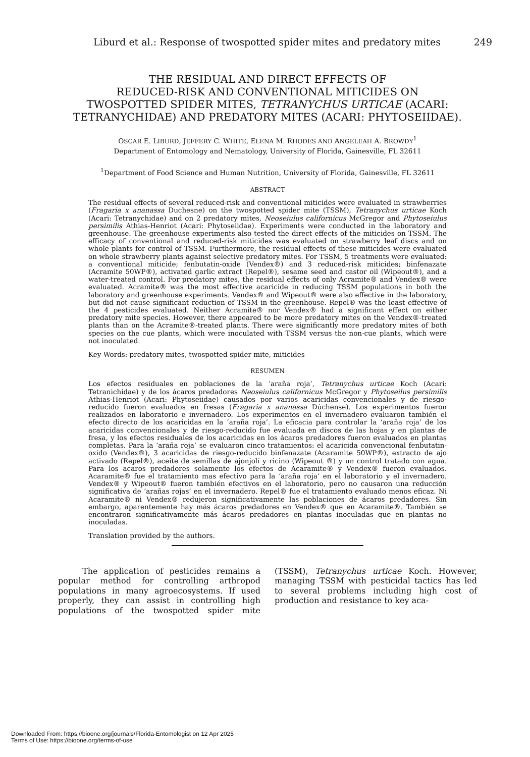Liburd et al.: Response of twospotted spider mites and predatory mites 249
THE RESIDUAL AND DIRECT EFFECTS OF
REDUCED-RISK AND CONVENTIONAL MITICIDES ON
TWOSPOTTED SPIDER MITES, TETRANYCHUS URTICAE (ACARI:
TETRANYCHIDAE) AND PREDATORY MITES (ACARI: PHYTOSEIIDAE).
OSCAR E. LIBURD, JEFFERY C. WHITE, ELENA M. RHODES AND ANGELEAH A. BROWDY<sup>1</sup>
Department of Entomology and Nematology, University of Florida, Gainesville, FL 32611
<sup>1</sup> Department of Food Science and Human Nutrition, University of Florida, Gainesville, FL 32611
ABSTRACT
The residual effects of several reduced-risk and conventional miticides were evaluated in strawberries (Fragaria x ananassa Duchesne) on the twospotted spider mite (TSSM), Tetranychus urticae Koch (Acari: Tetranychidae) and on 2 predatory mites, Neoseiulus californicus McGregor and Phytoseiulus persimilis Athias-Henriot (Acari: Phytoseiidae). Experiments were conducted in the laboratory and greenhouse. The greenhouse experiments also tested the direct effects of the miticides on TSSM. The efficacy of conventional and reduced-risk miticides was evaluated on strawberry leaf discs and on whole plants for control of TSSM. Furthermore, the residual effects of these miticides were evaluated on whole strawberry plants against selective predatory mites. For TSSM, 5 treatments were evaluated: a conventional miticide; fenbutatin-oxide (Vendex®) and 3 reduced-risk miticides; binfenazate (Acramite 50WP®), activated garlic extract (Repel®), sesame seed and castor oil (Wipeout®), and a water-treated control. For predatory mites, the residual effects of only Acramite® and Vendex® were evaluated. Acramite® was the most effective acaricide in reducing TSSM populations in both the laboratory and greenhouse experiments. Vendex® and Wipeout® were also effective in the laboratory, but did not cause significant reduction of TSSM in the greenhouse. Repel® was the least effective of the 4 pesticides evaluated. Neither Acramite® nor Vendex® had a significant effect on either predatory mite species. However, there appeared to be more predatory mites on the Vendex®-treated plants than on the Acramite®-treated plants. There were significantly more predatory mites of both species on the cue plants, which were inoculated with TSSM versus the non-cue plants, which were not inoculated.
Key Words: predatory mites, twospotted spider mite, miticides
RESUMEN
Los efectos residuales en poblaciones de la ‘araña roja’, Tetranychus urticae Koch (Acari: Tetranichidae) y de los ácaros predadores Neoseiulus californicus McGregor y Phytoseilus persimilis Athias-Henriot (Acari: Phytoseiidae) causados por varios acaricidas convencionales y de riesgo-reducido fueron evaluados en fresas (Fragaria x ananassa Dúchense). Los experimentos fueron realizados en laboratorio e invernadero. Los experimentos en el invernadero evaluaron también el efecto directo de los acaricidas en la ‘araña roja’. La eficacia para controlar la ‘araña roja’ de los acaricidas convencionales y de riesgo-reducido fue evaluada en discos de las hojas y en plantas de fresa, y los efectos residuales de los acaricidas en los ácaros predadores fueron evaluados en plantas completas. Para la ‘araña roja’ se evaluaron cinco tratamientos: el acaricida convencional fenbutatin-oxido (Vendex®), 3 acaricidas de riesgo-reducido binfenazate (Acaramite 50WP®), extracto de ajo activado (Repel®), aceite de semillas de ajonjolí y ricino (Wipeout ®) y un control tratado con agua. Para los acaros predadores solamente los efectos de Acaramite® y Vendex® fueron evaluados. Acaramite® fue el tratamiento mas efectivo para la ‘araña roja’ en el laboratorio y el invernadero. Vendex® y Wipeout® fueron también efectivos en el laboratorio, pero no causaron una reducción significativa de ‘arañas rojas’ en el invernadero. Repel® fue el tratamiento evaluado menos eficaz. Ni Acaramite® ni Vendex® redujeron significativamente las poblaciones de ácaros predadores. Sin embargo, aparentemente hay más ácaros predadores en Vendex® que en Acaramite®. También se encontraron significativamente más ácaros predadores en plantas inoculadas que en plantas no inoculadas.
Translation provided by the authors.
The application of pesticides remains a popular method for controlling arthropod populations in many agroecosystems. If used properly, they can assist in controlling high populations of the twospotted spider mite (TSSM), Tetranychus urticae Koch. However, managing TSSM with pesticidal tactics has led to several problems including high cost of production and resistance to key aca-
Downloaded From: https://bioone.org/journals/Florida-Entomologist on 12 Apr 2025
Terms of Use: https://bioone.org/terms-of-use